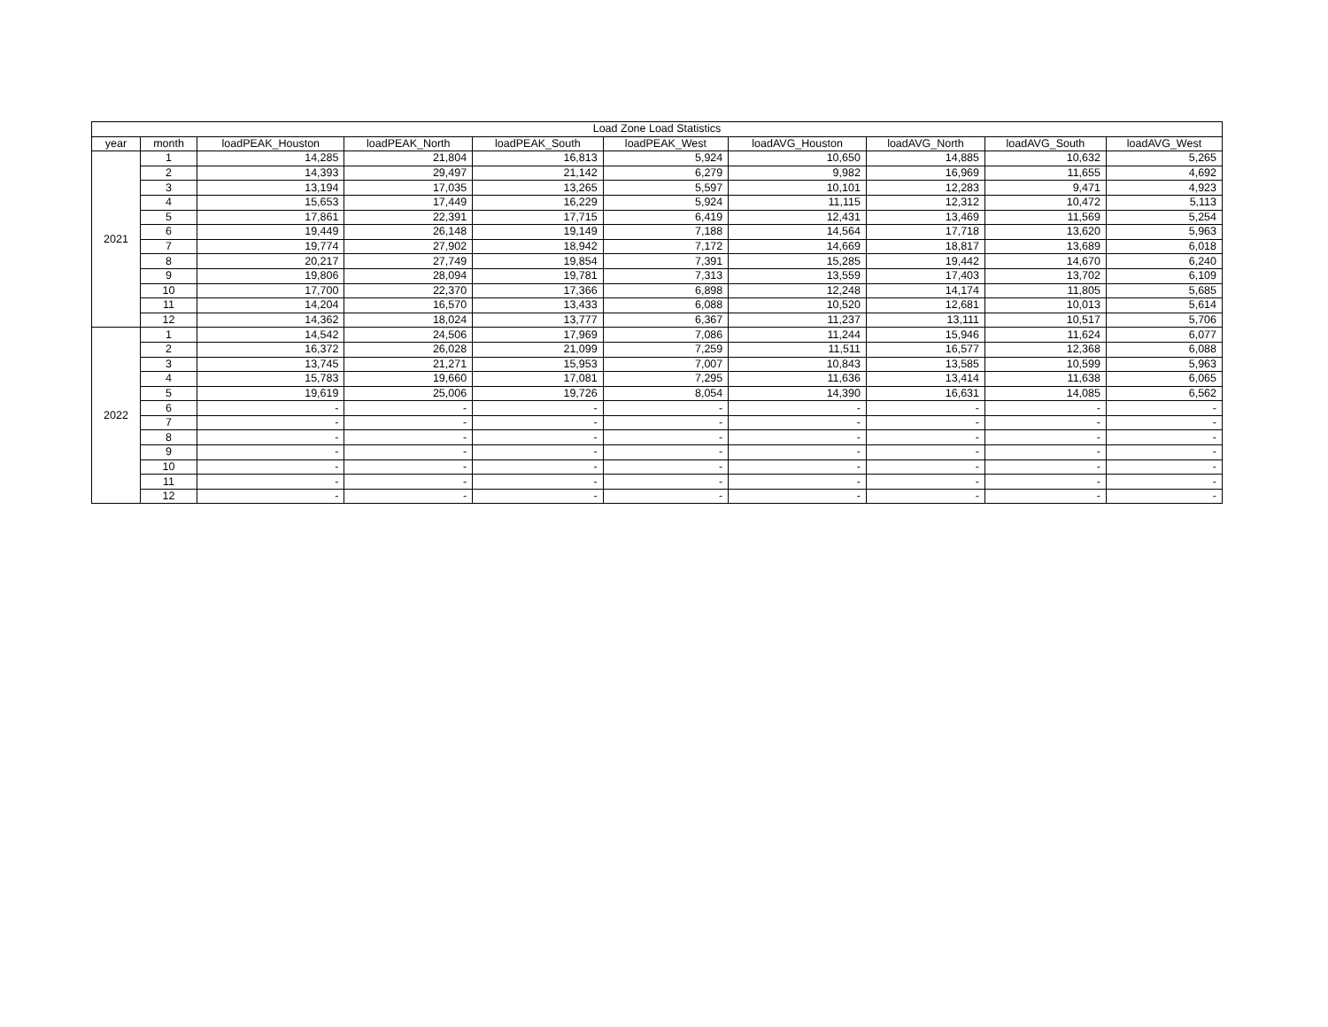| Load Zone Load Statistics | | | | | | | | | |
| --- | --- | --- | --- | --- | --- | --- | --- | --- | --- |
| year | month | loadPEAK_Houston | loadPEAK_North | loadPEAK_South | loadPEAK_West | loadAVG_Houston | loadAVG_North | loadAVG_South | loadAVG_West |
| 2021 | 1 | 14,285 | 21,804 | 16,813 | 5,924 | 10,650 | 14,885 | 10,632 | 5,265 |
| | 2 | 14,393 | 29,497 | 21,142 | 6,279 | 9,982 | 16,969 | 11,655 | 4,692 |
| | 3 | 13,194 | 17,035 | 13,265 | 5,597 | 10,101 | 12,283 | 9,471 | 4,923 |
| | 4 | 15,653 | 17,449 | 16,229 | 5,924 | 11,115 | 12,312 | 10,472 | 5,113 |
| | 5 | 17,861 | 22,391 | 17,715 | 6,419 | 12,431 | 13,469 | 11,569 | 5,254 |
| | 6 | 19,449 | 26,148 | 19,149 | 7,188 | 14,564 | 17,718 | 13,620 | 5,963 |
| | 7 | 19,774 | 27,902 | 18,942 | 7,172 | 14,669 | 18,817 | 13,689 | 6,018 |
| | 8 | 20,217 | 27,749 | 19,854 | 7,391 | 15,285 | 19,442 | 14,670 | 6,240 |
| | 9 | 19,806 | 28,094 | 19,781 | 7,313 | 13,559 | 17,403 | 13,702 | 6,109 |
| | 10 | 17,700 | 22,370 | 17,366 | 6,898 | 12,248 | 14,174 | 11,805 | 5,685 |
| | 11 | 14,204 | 16,570 | 13,433 | 6,088 | 10,520 | 12,681 | 10,013 | 5,614 |
| | 12 | 14,362 | 18,024 | 13,777 | 6,367 | 11,237 | 13,111 | 10,517 | 5,706 |
| 2022 | 1 | 14,542 | 24,506 | 17,969 | 7,086 | 11,244 | 15,946 | 11,624 | 6,077 |
| | 2 | 16,372 | 26,028 | 21,099 | 7,259 | 11,511 | 16,577 | 12,368 | 6,088 |
| | 3 | 13,745 | 21,271 | 15,953 | 7,007 | 10,843 | 13,585 | 10,599 | 5,963 |
| | 4 | 15,783 | 19,660 | 17,081 | 7,295 | 11,636 | 13,414 | 11,638 | 6,065 |
| | 5 | 19,619 | 25,006 | 19,726 | 8,054 | 14,390 | 16,631 | 14,085 | 6,562 |
| | 6 | - | - | - | - | - | - | - | - |
| | 7 | - | - | - | - | - | - | - | - |
| | 8 | - | - | - | - | - | - | - | - |
| | 9 | - | - | - | - | - | - | - | - |
| | 10 | - | - | - | - | - | - | - | - |
| | 11 | - | - | - | - | - | - | - | - |
| | 12 | - | - | - | - | - | - | - | - |